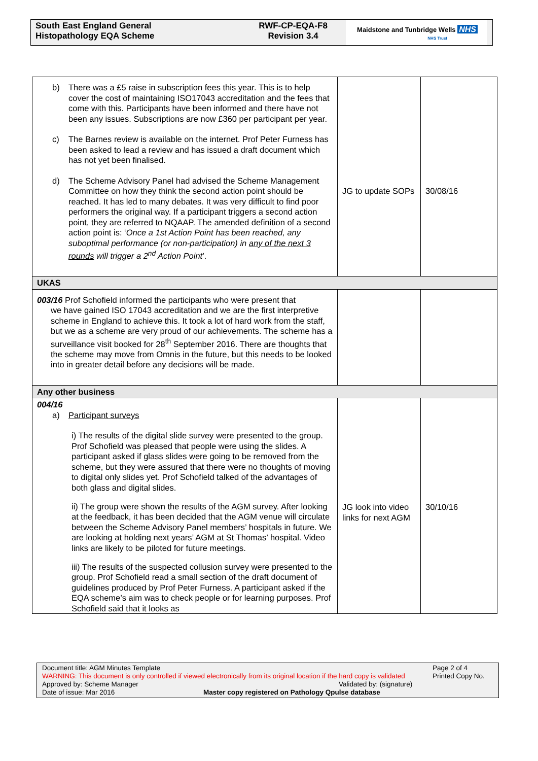South East England General
Histopathology EQA Scheme
RWF-CP-EQA-F8
Revision 3.4
Maidstone and Tunbridge Wells NHS
NHS Trust
| b) There was a £5 raise in subscription fees this year. This is to help cover the cost of maintaining ISO17043 accreditation and the fees that come with this. Participants have been informed and there have not been any issues. Subscriptions are now £360 per participant per year. c) The Barnes review is available on the internet. Prof Peter Furness has been asked to lead a review and has issued a draft document which has not yet been finalised. d) The Scheme Advisory Panel had advised the Scheme Management Committee on how they think the second action point should be reached. It has led to many debates. It was very difficult to find poor performers the original way. If a participant triggers a second action point, they are referred to NQAAP. The amended definition of a second action point is: ‘ Once a 1st Action Point has been reached, any suboptimal performance (or non-participation) in any of the next 3 rounds will trigger a 2<sup>nd</sup> Action Point ’. | JG to update SOPs | 30/08/16 |
| UKAS | | |
| 003/16 Prof Schofield informed the participants who were present that we have gained ISO 17043 accreditation and we are the first interpretive scheme in England to achieve this. It took a lot of hard work from the staff, but we as a scheme are very proud of our achievements. The scheme has a surveillance visit booked for 28<sup>th</sup> September 2016. There are thoughts that the scheme may move from Omnis in the future, but this needs to be looked into in greater detail before any decisions will be made. | | |
| Any other business | | |
| 004/16 a) Participant surveys i) The results of the digital slide survey were presented to the group. Prof Schofield was pleased that people were using the slides. A participant asked if glass slides were going to be removed from the scheme, but they were assured that there were no thoughts of moving to digital only slides yet. Prof Schofield talked of the advantages of both glass and digital slides. ii) The group were shown the results of the AGM survey. After looking at the feedback, it has been decided that the AGM venue will circulate between the Scheme Advisory Panel members’ hospitals in future. We are looking at holding next years’ AGM at St Thomas’ hospital. Video links are likely to be piloted for future meetings. iii) The results of the suspected collusion survey were presented to the group. Prof Schofield read a small section of the draft document of guidelines produced by Prof Peter Furness. A participant asked if the EQA scheme’s aim was to check people or for learning purposes. Prof Schofield said that it looks as | JG look into video links for next AGM | 30/10/16 |
Document title: AGM Minutes Template
WARNING: This document is only controlled if viewed electronically from its original location if the hard copy is validated
Page 2 of 4
Printed Copy No.
Approved by: Scheme Manager Validated by: (signature)
Date of issue: Mar 2016 Master copy registered on Pathology Qpulse database